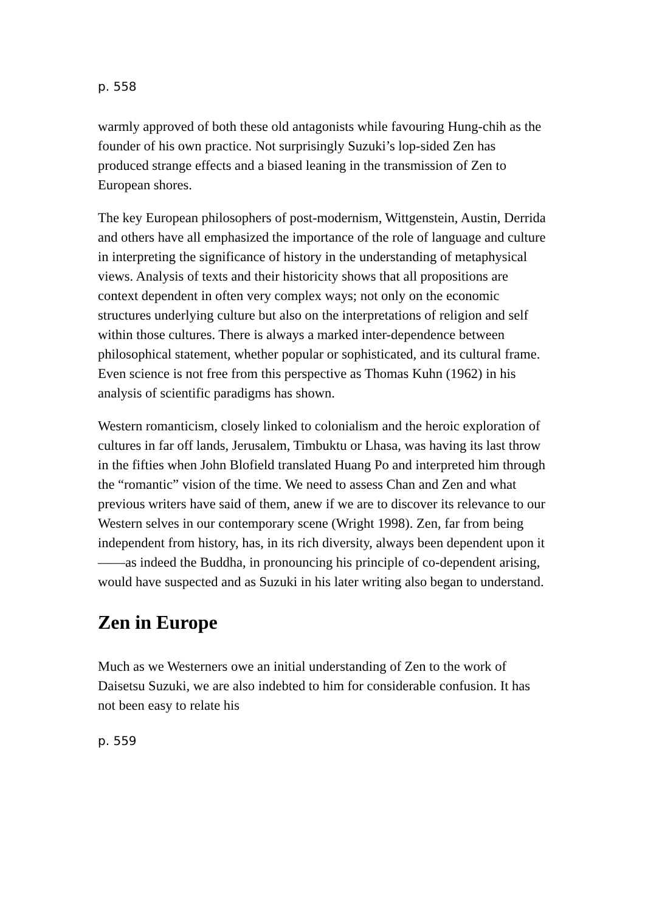p. 558
warmly approved of both these old antagonists while favouring Hung-chih as the founder of his own practice. Not surprisingly Suzuki’s lop-sided Zen has produced strange effects and a biased leaning in the transmission of Zen to European shores.
The key European philosophers of post-modernism, Wittgenstein, Austin, Derrida and others have all emphasized the importance of the role of language and culture in interpreting the significance of history in the understanding of metaphysical views. Analysis of texts and their historicity shows that all propositions are context dependent in often very complex ways; not only on the economic structures underlying culture but also on the interpretations of religion and self within those cultures. There is always a marked inter-dependence between philosophical statement, whether popular or sophisticated, and its cultural frame. Even science is not free from this perspective as Thomas Kuhn (1962) in his analysis of scientific paradigms has shown.
Western romanticism, closely linked to colonialism and the heroic exploration of cultures in far off lands, Jerusalem, Timbuktu or Lhasa, was having its last throw in the fifties when John Blofield translated Huang Po and interpreted him through the “romantic” vision of the time. We need to assess Chan and Zen and what previous writers have said of them, anew if we are to discover its relevance to our Western selves in our contemporary scene (Wright 1998). Zen, far from being independent from history, has, in its rich diversity, always been dependent upon it——as indeed the Buddha, in pronouncing his principle of co-dependent arising, would have suspected and as Suzuki in his later writing also began to understand.
Zen in Europe
Much as we Westerners owe an initial understanding of Zen to the work of Daisetsu Suzuki, we are also indebted to him for considerable confusion. It has not been easy to relate his
p. 559